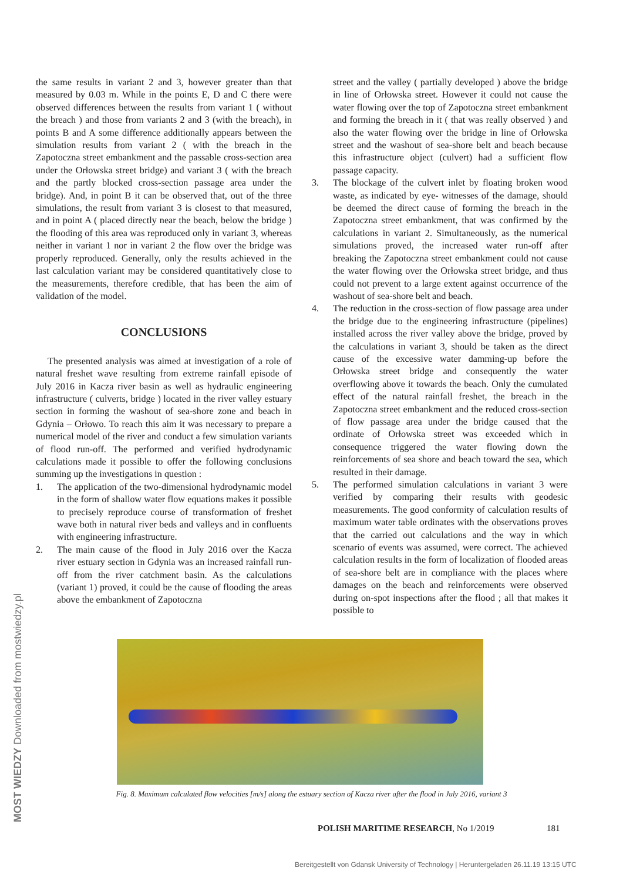the same results in variant 2 and 3, however greater than that measured by 0.03 m. While in the points E, D and C there were observed differences between the results from variant 1 ( without the breach ) and those from variants 2 and 3 (with the breach), in points B and A some difference additionally appears between the simulation results from variant 2 ( with the breach in the Zapotoczna street embankment and the passable cross-section area under the Orłowska street bridge) and variant 3 ( with the breach and the partly blocked cross-section passage area under the bridge). And, in point B it can be observed that, out of the three simulations, the result from variant 3 is closest to that measured, and in point A ( placed directly near the beach, below the bridge ) the flooding of this area was reproduced only in variant 3, whereas neither in variant 1 nor in variant 2 the flow over the bridge was properly reproduced. Generally, only the results achieved in the last calculation variant may be considered quantitatively close to the measurements, therefore credible, that has been the aim of validation of the model.
CONCLUSIONS
The presented analysis was aimed at investigation of a role of natural freshet wave resulting from extreme rainfall episode of July 2016 in Kacza river basin as well as hydraulic engineering infrastructure ( culverts, bridge ) located in the river valley estuary section in forming the washout of sea-shore zone and beach in Gdynia – Orłowo. To reach this aim it was necessary to prepare a numerical model of the river and conduct a few simulation variants of flood run-off. The performed and verified hydrodynamic calculations made it possible to offer the following conclusions summing up the investigations in question :
1. The application of the two-dimensional hydrodynamic model in the form of shallow water flow equations makes it possible to precisely reproduce course of transformation of freshet wave both in natural river beds and valleys and in confluents with engineering infrastructure.
2. The main cause of the flood in July 2016 over the Kacza river estuary section in Gdynia was an increased rainfall run-off from the river catchment basin. As the calculations (variant 1) proved, it could be the cause of flooding the areas above the embankment of Zapotoczna
street and the valley ( partially developed ) above the bridge in line of Orłowska street. However it could not cause the water flowing over the top of Zapotoczna street embankment and forming the breach in it ( that was really observed ) and also the water flowing over the bridge in line of Orłowska street and the washout of sea-shore belt and beach because this infrastructure object (culvert) had a sufficient flow passage capacity.
3. The blockage of the culvert inlet by floating broken wood waste, as indicated by eye- witnesses of the damage, should be deemed the direct cause of forming the breach in the Zapotoczna street embankment, that was confirmed by the calculations in variant 2. Simultaneously, as the numerical simulations proved, the increased water run-off after breaking the Zapotoczna street embankment could not cause the water flowing over the Orłowska street bridge, and thus could not prevent to a large extent against occurrence of the washout of sea-shore belt and beach.
4. The reduction in the cross-section of flow passage area under the bridge due to the engineering infrastructure (pipelines) installed across the river valley above the bridge, proved by the calculations in variant 3, should be taken as the direct cause of the excessive water damming-up before the Orłowska street bridge and consequently the water overflowing above it towards the beach. Only the cumulated effect of the natural rainfall freshet, the breach in the Zapotoczna street embankment and the reduced cross-section of flow passage area under the bridge caused that the ordinate of Orłowska street was exceeded which in consequence triggered the water flowing down the reinforcements of sea shore and beach toward the sea, which resulted in their damage.
5. The performed simulation calculations in variant 3 were verified by comparing their results with geodesic measurements. The good conformity of calculation results of maximum water table ordinates with the observations proves that the carried out calculations and the way in which scenario of events was assumed, were correct. The achieved calculation results in the form of localization of flooded areas of sea-shore belt are in compliance with the places where damages on the beach and reinforcements were observed during on-spot inspections after the flood ; all that makes it possible to
Fig. 8. Maximum calculated flow velocities [m/s] along the estuary section of Kacza river after the flood in July 2016, variant 3
POLISH MARITIME RESEARCH, No 1/2019
181
Bereitgestellt von Gdansk University of Technology | Heruntergeladen 26.11.19 13:15 UTC
MOST WIEDZY Downloaded from mostwiedzy.pl